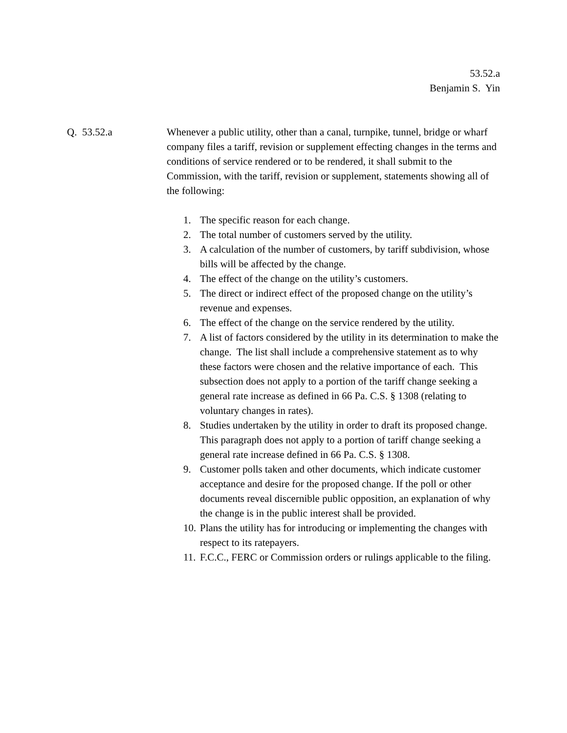53.52.a
Benjamin S. Yin
Q. 53.52.a Whenever a public utility, other than a canal, turnpike, tunnel, bridge or wharf company files a tariff, revision or supplement effecting changes in the terms and conditions of service rendered or to be rendered, it shall submit to the Commission, with the tariff, revision or supplement, statements showing all of the following:
1. The specific reason for each change.
2. The total number of customers served by the utility.
3. A calculation of the number of customers, by tariff subdivision, whose bills will be affected by the change.
4. The effect of the change on the utility’s customers.
5. The direct or indirect effect of the proposed change on the utility’s revenue and expenses.
6. The effect of the change on the service rendered by the utility.
7. A list of factors considered by the utility in its determination to make the change. The list shall include a comprehensive statement as to why these factors were chosen and the relative importance of each. This subsection does not apply to a portion of the tariff change seeking a general rate increase as defined in 66 Pa. C.S. § 1308 (relating to voluntary changes in rates).
8. Studies undertaken by the utility in order to draft its proposed change. This paragraph does not apply to a portion of tariff change seeking a general rate increase defined in 66 Pa. C.S. § 1308.
9. Customer polls taken and other documents, which indicate customer acceptance and desire for the proposed change. If the poll or other documents reveal discernible public opposition, an explanation of why the change is in the public interest shall be provided.
10. Plans the utility has for introducing or implementing the changes with respect to its ratepayers.
11. F.C.C., FERC or Commission orders or rulings applicable to the filing.